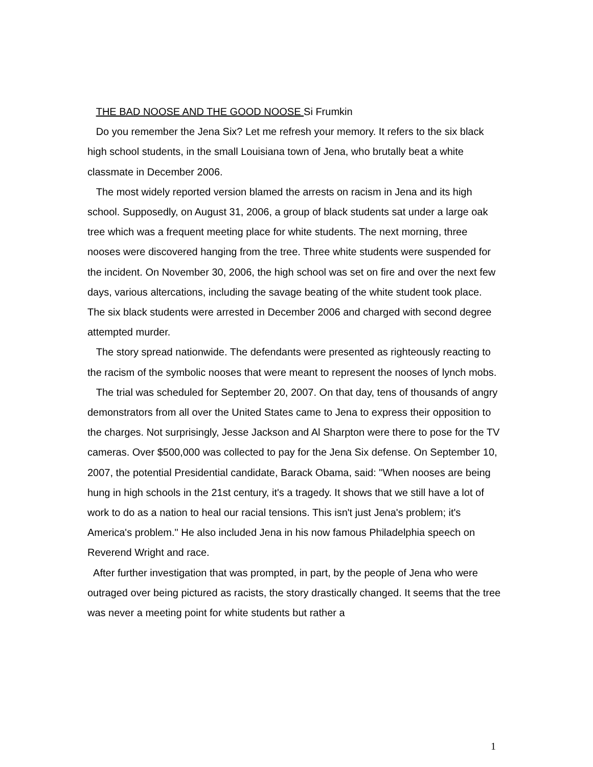THE BAD NOOSE AND THE GOOD NOOSE Si Frumkin
Do you remember the Jena Six? Let me refresh your memory. It refers to the six black high school students, in the small Louisiana town of Jena, who brutally beat a white classmate in December 2006.
The most widely reported version blamed the arrests on racism in Jena and its high school. Supposedly, on August 31, 2006, a group of black students sat under a large oak tree which was a frequent meeting place for white students. The next morning, three nooses were discovered hanging from the tree. Three white students were suspended for the incident. On November 30, 2006, the high school was set on fire and over the next few days, various altercations, including the savage beating of the white student took place. The six black students were arrested in December 2006 and charged with second degree attempted murder.
The story spread nationwide. The defendants were presented as righteously reacting to the racism of the symbolic nooses that were meant to represent the nooses of lynch mobs.
The trial was scheduled for September 20, 2007. On that day, tens of thousands of angry demonstrators from all over the United States came to Jena to express their opposition to the charges. Not surprisingly, Jesse Jackson and Al Sharpton were there to pose for the TV cameras. Over $500,000 was collected to pay for the Jena Six defense. On September 10, 2007, the potential Presidential candidate, Barack Obama, said: "When nooses are being hung in high schools in the 21st century, it's a tragedy. It shows that we still have a lot of work to do as a nation to heal our racial tensions. This isn't just Jena's problem; it's America's problem." He also included Jena in his now famous Philadelphia speech on Reverend Wright and race.
After further investigation that was prompted, in part, by the people of Jena who were outraged over being pictured as racists, the story drastically changed. It seems that the tree was never a meeting point for white students but rather a
1